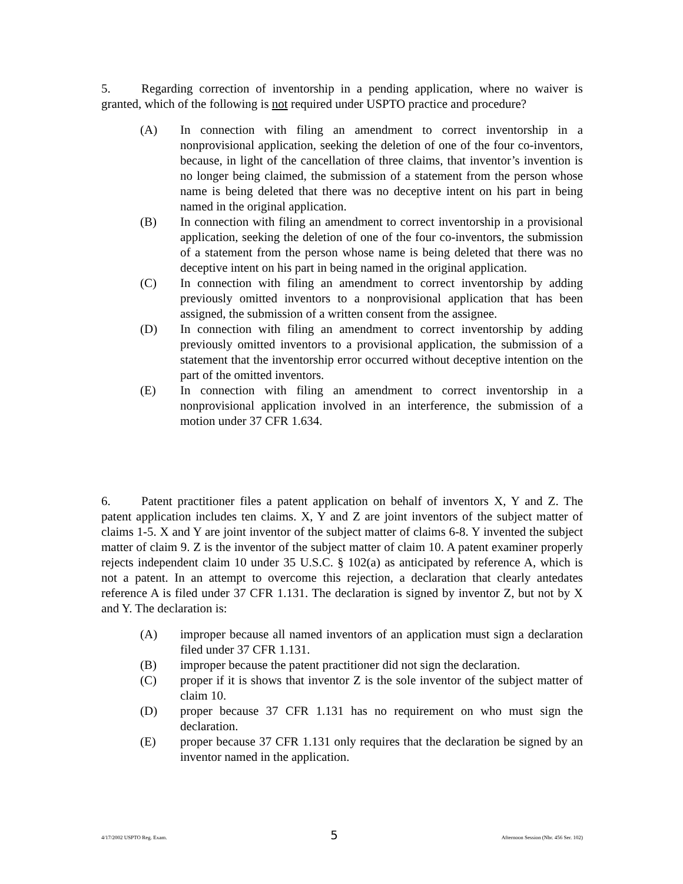5. Regarding correction of inventorship in a pending application, where no waiver is granted, which of the following is not required under USPTO practice and procedure?
(A) In connection with filing an amendment to correct inventorship in a nonprovisional application, seeking the deletion of one of the four co-inventors, because, in light of the cancellation of three claims, that inventor’s invention is no longer being claimed, the submission of a statement from the person whose name is being deleted that there was no deceptive intent on his part in being named in the original application.
(B) In connection with filing an amendment to correct inventorship in a provisional application, seeking the deletion of one of the four co-inventors, the submission of a statement from the person whose name is being deleted that there was no deceptive intent on his part in being named in the original application.
(C) In connection with filing an amendment to correct inventorship by adding previously omitted inventors to a nonprovisional application that has been assigned, the submission of a written consent from the assignee.
(D) In connection with filing an amendment to correct inventorship by adding previously omitted inventors to a provisional application, the submission of a statement that the inventorship error occurred without deceptive intention on the part of the omitted inventors.
(E) In connection with filing an amendment to correct inventorship in a nonprovisional application involved in an interference, the submission of a motion under 37 CFR 1.634.
6. Patent practitioner files a patent application on behalf of inventors X, Y and Z. The patent application includes ten claims. X, Y and Z are joint inventors of the subject matter of claims 1-5. X and Y are joint inventor of the subject matter of claims 6-8. Y invented the subject matter of claim 9. Z is the inventor of the subject matter of claim 10. A patent examiner properly rejects independent claim 10 under 35 U.S.C. § 102(a) as anticipated by reference A, which is not a patent. In an attempt to overcome this rejection, a declaration that clearly antedates reference A is filed under 37 CFR 1.131. The declaration is signed by inventor Z, but not by X and Y. The declaration is:
(A) improper because all named inventors of an application must sign a declaration filed under 37 CFR 1.131.
(B) improper because the patent practitioner did not sign the declaration.
(C) proper if it is shows that inventor Z is the sole inventor of the subject matter of claim 10.
(D) proper because 37 CFR 1.131 has no requirement on who must sign the declaration.
(E) proper because 37 CFR 1.131 only requires that the declaration be signed by an inventor named in the application.
4/17/2002 USPTO Reg. Exam. 5 Afternoon Session (Nbr. 456 Ser. 102)